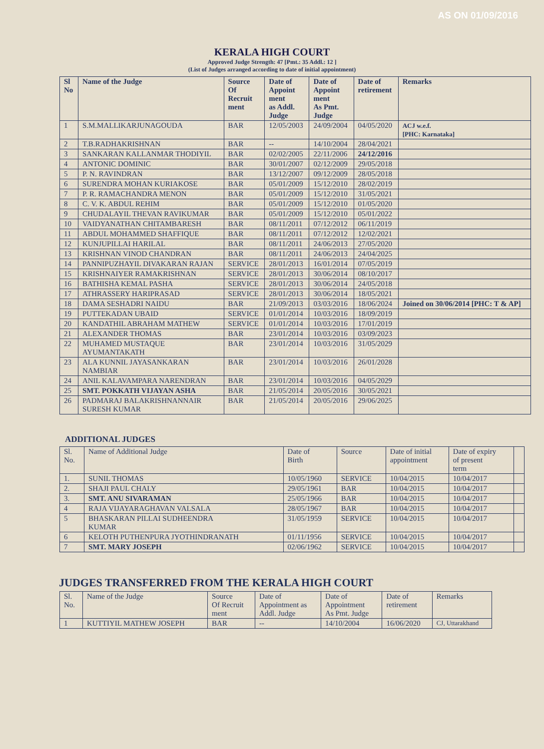AS ON 01/09/2016
KERALA HIGH COURT
Approved Judge Strength: 47 [Pmt.: 35 Addl.: 12 ]
(List of Judges arranged according to date of initial appointment)
| Sl No | Name of the Judge | Source Of Recruit ment | Date of Appoint ment as Addl. Judge | Date of Appoint ment As Pmt. Judge | Date of retirement | Remarks |
| --- | --- | --- | --- | --- | --- | --- |
| 1 | S.M.MALLIKARJUNAGOUDA | BAR | 12/05/2003 | 24/09/2004 | 04/05/2020 | ACJ w.e.f. [PHC: Karnataka] |
| 2 | T.B.RADHAKRISHNAN | BAR | -- | 14/10/2004 | 28/04/2021 | |
| 3 | SANKARAN KALLANMAR THODIYIL | BAR | 02/02/2005 | 22/11/2006 | 24/12/2016 | |
| 4 | ANTONIC DOMINIC | BAR | 30/01/2007 | 02/12/2009 | 29/05/2018 | |
| 5 | P. N. RAVINDRAN | BAR | 13/12/2007 | 09/12/2009 | 28/05/2018 | |
| 6 | SURENDRA MOHAN KURIAKOSE | BAR | 05/01/2009 | 15/12/2010 | 28/02/2019 | |
| 7 | P. R. RAMACHANDRA MENON | BAR | 05/01/2009 | 15/12/2010 | 31/05/2021 | |
| 8 | C. V. K. ABDUL REHIM | BAR | 05/01/2009 | 15/12/2010 | 01/05/2020 | |
| 9 | CHUDALAYIL THEVAN RAVIKUMAR | BAR | 05/01/2009 | 15/12/2010 | 05/01/2022 | |
| 10 | VAIDYANATHAN CHITAMBARESH | BAR | 08/11/2011 | 07/12/2012 | 06/11/2019 | |
| 11 | ABDUL MOHAMMED SHAFFIQUE | BAR | 08/11/2011 | 07/12/2012 | 12/02/2021 | |
| 12 | KUNJUPILLAI HARILAL | BAR | 08/11/2011 | 24/06/2013 | 27/05/2020 | |
| 13 | KRISHNAN VINOD CHANDRAN | BAR | 08/11/2011 | 24/06/2013 | 24/04/2025 | |
| 14 | PANNIPUZHAYIL DIVAKARAN RAJAN | SERVICE | 28/01/2013 | 16/01/2014 | 07/05/2019 | |
| 15 | KRISHNAIYER RAMAKRISHNAN | SERVICE | 28/01/2013 | 30/06/2014 | 08/10/2017 | |
| 16 | BATHISHA KEMAL PASHA | SERVICE | 28/01/2013 | 30/06/2014 | 24/05/2018 | |
| 17 | ATHRASSERY HARIPRASAD | SERVICE | 28/01/2013 | 30/06/2014 | 18/05/2021 | |
| 18 | DAMA SESHADRI NAIDU | BAR | 21/09/2013 | 03/03/2016 | 18/06/2024 | Joined on 30/06/2014 [PHC: T & AP] |
| 19 | PUTTEKADAN UBAID | SERVICE | 01/01/2014 | 10/03/2016 | 18/09/2019 | |
| 20 | KANDATHIL ABRAHAM MATHEW | SERVICE | 01/01/2014 | 10/03/2016 | 17/01/2019 | |
| 21 | ALEXANDER THOMAS | BAR | 23/01/2014 | 10/03/2016 | 03/09/2023 | |
| 22 | MUHAMED MUSTAQUE AYUMANTAKATH | BAR | 23/01/2014 | 10/03/2016 | 31/05/2029 | |
| 23 | ALA KUNNIL JAYASANKARAN NAMBIAR | BAR | 23/01/2014 | 10/03/2016 | 26/01/2028 | |
| 24 | ANIL KALAVAMPARA NARENDRAN | BAR | 23/01/2014 | 10/03/2016 | 04/05/2029 | |
| 25 | SMT. POKKATH VIJAYAN ASHA | BAR | 21/05/2014 | 20/05/2016 | 30/05/2021 | |
| 26 | PADMARAJ BALAKRISHNANNAIR SURESH KUMAR | BAR | 21/05/2014 | 20/05/2016 | 29/06/2025 | |
ADDITIONAL JUDGES
| Sl. No. | Name of Additional Judge | Date of Birth | Source | Date of initial appointment | Date of expiry of present term | |
| --- | --- | --- | --- | --- | --- | --- |
| 1. | SUNIL THOMAS | 10/05/1960 | SERVICE | 10/04/2015 | 10/04/2017 | |
| 2. | SHAJI PAUL CHALY | 29/05/1961 | BAR | 10/04/2015 | 10/04/2017 | |
| 3. | SMT. ANU SIVARAMAN | 25/05/1966 | BAR | 10/04/2015 | 10/04/2017 | |
| 4 | RAJA VIJAYARAGHAVAN VALSALA | 28/05/1967 | BAR | 10/04/2015 | 10/04/2017 | |
| 5 | BHASKARAN PILLAI SUDHEENDRA KUMAR | 31/05/1959 | SERVICE | 10/04/2015 | 10/04/2017 | |
| 6 | KELOTH PUTHENPURA JYOTHINDRANATH | 01/11/1956 | SERVICE | 10/04/2015 | 10/04/2017 | |
| 7 | SMT. MARY JOSEPH | 02/06/1962 | SERVICE | 10/04/2015 | 10/04/2017 | |
JUDGES TRANSFERRED FROM THE KERALA HIGH COURT
| Sl. No. | Name of the Judge | Source Of Recruit ment | Date of Appointment as Addl. Judge | Date of Appointment As Pmt. Judge | Date of retirement | Remarks |
| --- | --- | --- | --- | --- | --- | --- |
| 1 | KUTTIYIL MATHEW JOSEPH | BAR | -- | 14/10/2004 | 16/06/2020 | CJ, Uttarakhand |